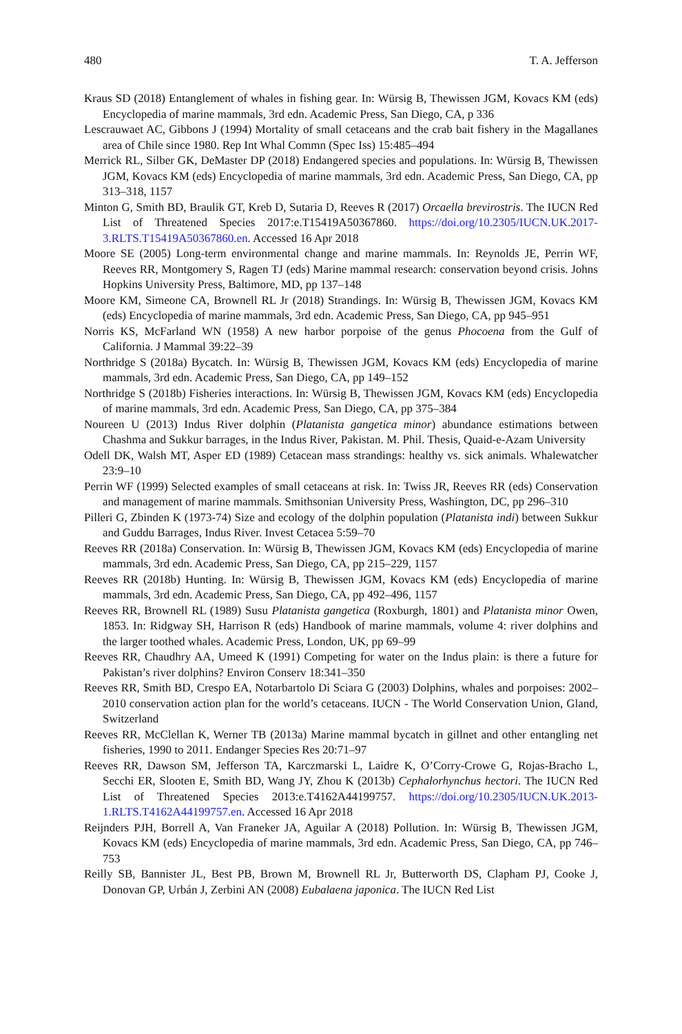480 T. A. Jefferson
Kraus SD (2018) Entanglement of whales in fishing gear. In: Würsig B, Thewissen JGM, Kovacs KM (eds) Encyclopedia of marine mammals, 3rd edn. Academic Press, San Diego, CA, p 336
Lescrauwaet AC, Gibbons J (1994) Mortality of small cetaceans and the crab bait fishery in the Magallanes area of Chile since 1980. Rep Int Whal Commn (Spec Iss) 15:485–494
Merrick RL, Silber GK, DeMaster DP (2018) Endangered species and populations. In: Würsig B, Thewissen JGM, Kovacs KM (eds) Encyclopedia of marine mammals, 3rd edn. Academic Press, San Diego, CA, pp 313–318, 1157
Minton G, Smith BD, Braulik GT, Kreb D, Sutaria D, Reeves R (2017) Orcaella brevirostris. The IUCN Red List of Threatened Species 2017:e.T15419A50367860. https://doi.org/10.2305/IUCN.UK.2017-3.RLTS.T15419A50367860.en. Accessed 16 Apr 2018
Moore SE (2005) Long-term environmental change and marine mammals. In: Reynolds JE, Perrin WF, Reeves RR, Montgomery S, Ragen TJ (eds) Marine mammal research: conservation beyond crisis. Johns Hopkins University Press, Baltimore, MD, pp 137–148
Moore KM, Simeone CA, Brownell RL Jr (2018) Strandings. In: Würsig B, Thewissen JGM, Kovacs KM (eds) Encyclopedia of marine mammals, 3rd edn. Academic Press, San Diego, CA, pp 945–951
Norris KS, McFarland WN (1958) A new harbor porpoise of the genus Phocoena from the Gulf of California. J Mammal 39:22–39
Northridge S (2018a) Bycatch. In: Würsig B, Thewissen JGM, Kovacs KM (eds) Encyclopedia of marine mammals, 3rd edn. Academic Press, San Diego, CA, pp 149–152
Northridge S (2018b) Fisheries interactions. In: Würsig B, Thewissen JGM, Kovacs KM (eds) Encyclopedia of marine mammals, 3rd edn. Academic Press, San Diego, CA, pp 375–384
Noureen U (2013) Indus River dolphin (Platanista gangetica minor) abundance estimations between Chashma and Sukkur barrages, in the Indus River, Pakistan. M. Phil. Thesis, Quaid-e-Azam University
Odell DK, Walsh MT, Asper ED (1989) Cetacean mass strandings: healthy vs. sick animals. Whalewatcher 23:9–10
Perrin WF (1999) Selected examples of small cetaceans at risk. In: Twiss JR, Reeves RR (eds) Conservation and management of marine mammals. Smithsonian University Press, Washington, DC, pp 296–310
Pilleri G, Zbinden K (1973-74) Size and ecology of the dolphin population (Platanista indi) between Sukkur and Guddu Barrages, Indus River. Invest Cetacea 5:59–70
Reeves RR (2018a) Conservation. In: Würsig B, Thewissen JGM, Kovacs KM (eds) Encyclopedia of marine mammals, 3rd edn. Academic Press, San Diego, CA, pp 215–229, 1157
Reeves RR (2018b) Hunting. In: Würsig B, Thewissen JGM, Kovacs KM (eds) Encyclopedia of marine mammals, 3rd edn. Academic Press, San Diego, CA, pp 492–496, 1157
Reeves RR, Brownell RL (1989) Susu Platanista gangetica (Roxburgh, 1801) and Platanista minor Owen, 1853. In: Ridgway SH, Harrison R (eds) Handbook of marine mammals, volume 4: river dolphins and the larger toothed whales. Academic Press, London, UK, pp 69–99
Reeves RR, Chaudhry AA, Umeed K (1991) Competing for water on the Indus plain: is there a future for Pakistan’s river dolphins? Environ Conserv 18:341–350
Reeves RR, Smith BD, Crespo EA, Notarbartolo Di Sciara G (2003) Dolphins, whales and porpoises: 2002–2010 conservation action plan for the world’s cetaceans. IUCN - The World Conservation Union, Gland, Switzerland
Reeves RR, McClellan K, Werner TB (2013a) Marine mammal bycatch in gillnet and other entangling net fisheries, 1990 to 2011. Endanger Species Res 20:71–97
Reeves RR, Dawson SM, Jefferson TA, Karczmarski L, Laidre K, O’Corry-Crowe G, Rojas-Bracho L, Secchi ER, Slooten E, Smith BD, Wang JY, Zhou K (2013b) Cephalorhynchus hectori. The IUCN Red List of Threatened Species 2013:e.T4162A44199757. https://doi.org/10.2305/IUCN.UK.2013-1.RLTS.T4162A44199757.en. Accessed 16 Apr 2018
Reijnders PJH, Borrell A, Van Franeker JA, Aguilar A (2018) Pollution. In: Würsig B, Thewissen JGM, Kovacs KM (eds) Encyclopedia of marine mammals, 3rd edn. Academic Press, San Diego, CA, pp 746–753
Reilly SB, Bannister JL, Best PB, Brown M, Brownell RL Jr, Butterworth DS, Clapham PJ, Cooke J, Donovan GP, Urbán J, Zerbini AN (2008) Eubalaena japonica. The IUCN Red List